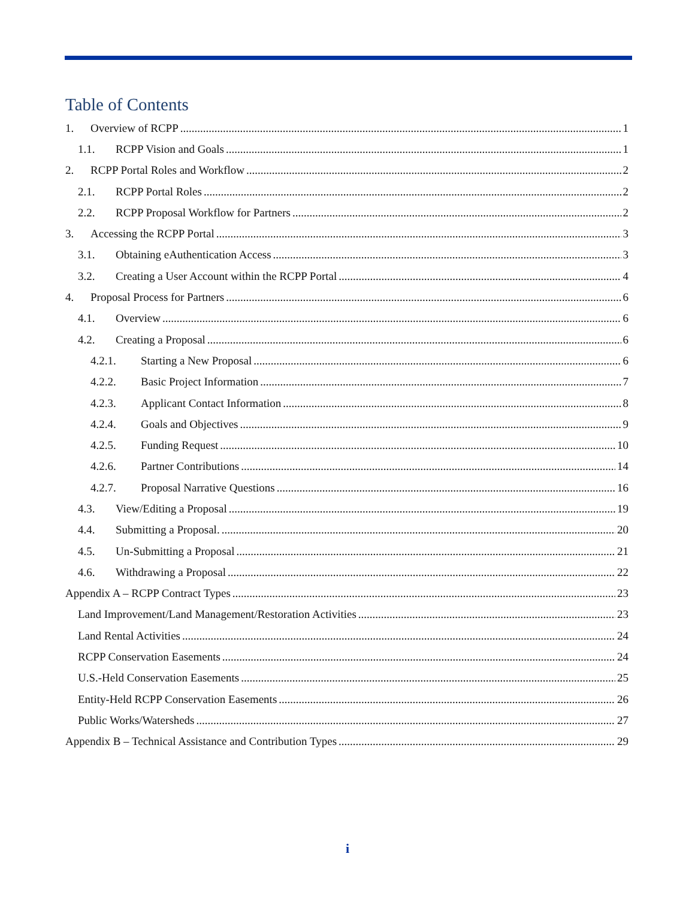Table of Contents
1. Overview of RCPP 1
1.1. RCPP Vision and Goals 1
2. RCPP Portal Roles and Workflow 2
2.1. RCPP Portal Roles 2
2.2. RCPP Proposal Workflow for Partners 2
3. Accessing the RCPP Portal 3
3.1. Obtaining eAuthentication Access 3
3.2. Creating a User Account within the RCPP Portal 4
4. Proposal Process for Partners 6
4.1. Overview 6
4.2. Creating a Proposal 6
4.2.1. Starting a New Proposal 6
4.2.2. Basic Project Information 7
4.2.3. Applicant Contact Information 8
4.2.4. Goals and Objectives 9
4.2.5. Funding Request 10
4.2.6. Partner Contributions 14
4.2.7. Proposal Narrative Questions 16
4.3. View/Editing a Proposal 19
4.4. Submitting a Proposal. 20
4.5. Un-Submitting a Proposal 21
4.6. Withdrawing a Proposal 22
Appendix A – RCPP Contract Types 23
Land Improvement/Land Management/Restoration Activities 23
Land Rental Activities 24
RCPP Conservation Easements 24
U.S.-Held Conservation Easements 25
Entity-Held RCPP Conservation Easements 26
Public Works/Watersheds 27
Appendix B – Technical Assistance and Contribution Types 29
i